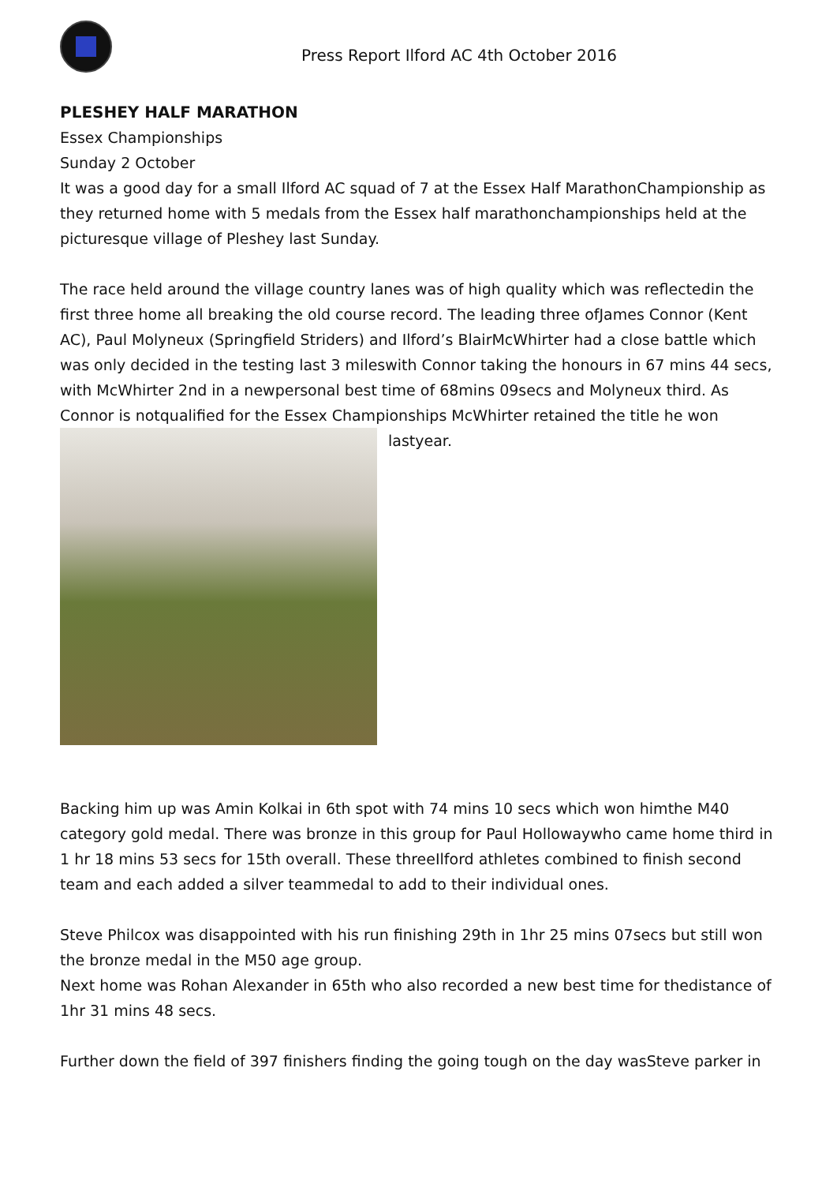Press Report Ilford AC 4th October 2016
PLESHEY HALF MARATHON
Essex Championships
Sunday 2 October
It was a good day for a small Ilford AC squad of 7 at the Essex Half MarathonChampionship as they returned home with 5 medals from the Essex half marathonchampionships held at the picturesque village of Pleshey last Sunday.
The race held around the village country lanes was of high quality which was reflectedin the first three home all breaking the old course record. The leading three ofJames Connor (Kent AC), Paul Molyneux (Springfield Striders) and Ilford’s BlairMcWhirter had a close battle which was only decided in the testing last 3 mileswith Connor taking the honours in 67 mins 44 secs, with McWhirter 2nd in a newpersonal best time of 68mins 09secs and Molyneux third. As Connor is notqualified for the Essex Championships McWhirter retained the title he won
lastyear.
Backing him up was Amin Kolkai in 6th spot with 74 mins 10 secs which won himthe M40 category gold medal. There was bronze in this group for Paul Hollowaywho came home third in 1 hr 18 mins 53 secs for 15th overall. These threeIlford athletes combined to finish second team and each added a silver teammedal to add to their individual ones.
Steve Philcox was disappointed with his run finishing 29th in 1hr 25 mins 07secs but still won the bronze medal in the M50 age group.
Next home was Rohan Alexander in 65th who also recorded a new best time for thedistance of 1hr 31 mins 48 secs.
Further down the field of 397 finishers finding the going tough on the day wasSteve parker in